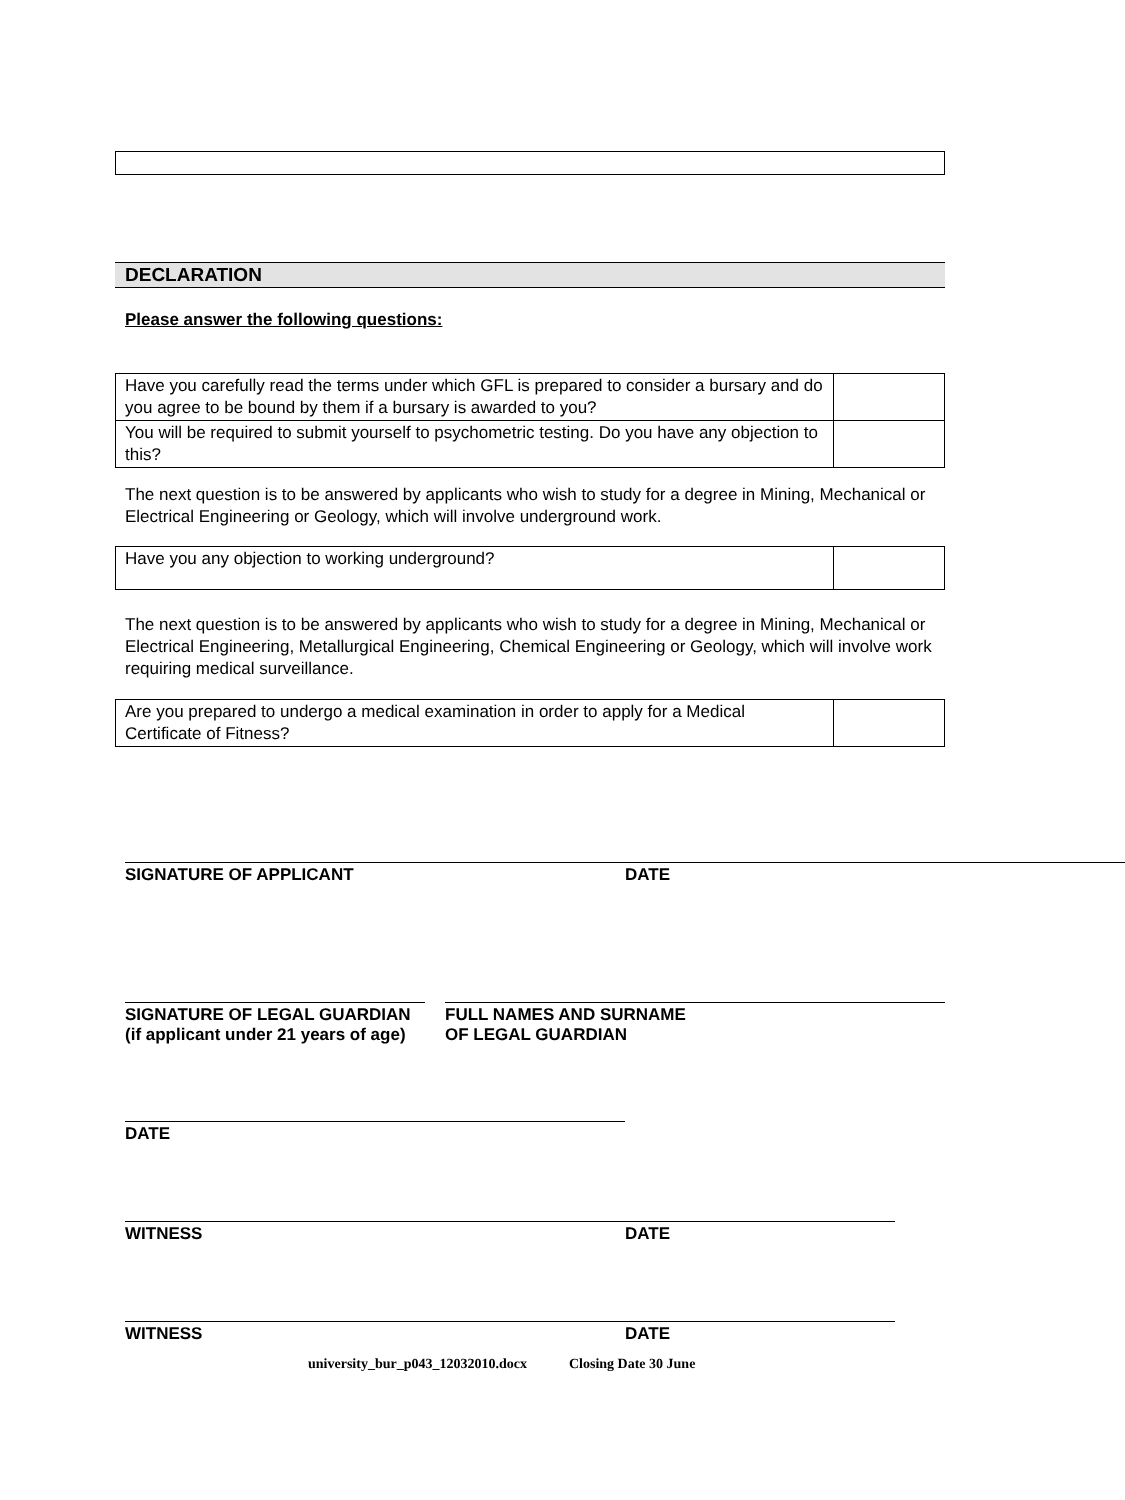DECLARATION
Please answer the following questions:
| Have you carefully read the terms under which GFL is prepared to consider a bursary and do you agree to be bound by them if a bursary is awarded to you? | |
| You will be required to submit yourself to psychometric testing. Do you have any objection to this? | |
The next question is to be answered by applicants who wish to study for a degree in Mining, Mechanical or Electrical Engineering or Geology, which will involve underground work.
| Have you any objection to working underground? | |
The next question is to be answered by applicants who wish to study for a degree in Mining, Mechanical or Electrical Engineering, Metallurgical Engineering, Chemical Engineering or Geology, which will involve work requiring medical surveillance.
| Are you prepared to undergo a medical examination in order to apply for a Medical Certificate of Fitness? | |
SIGNATURE OF APPLICANT DATE
SIGNATURE OF LEGAL GUARDIAN
(if applicant under 21 years of age)
FULL NAMES AND SURNAME
OF LEGAL GUARDIAN
DATE
WITNESS DATE
WITNESS DATE
university_bur_p043_12032010.docx Closing Date 30 June